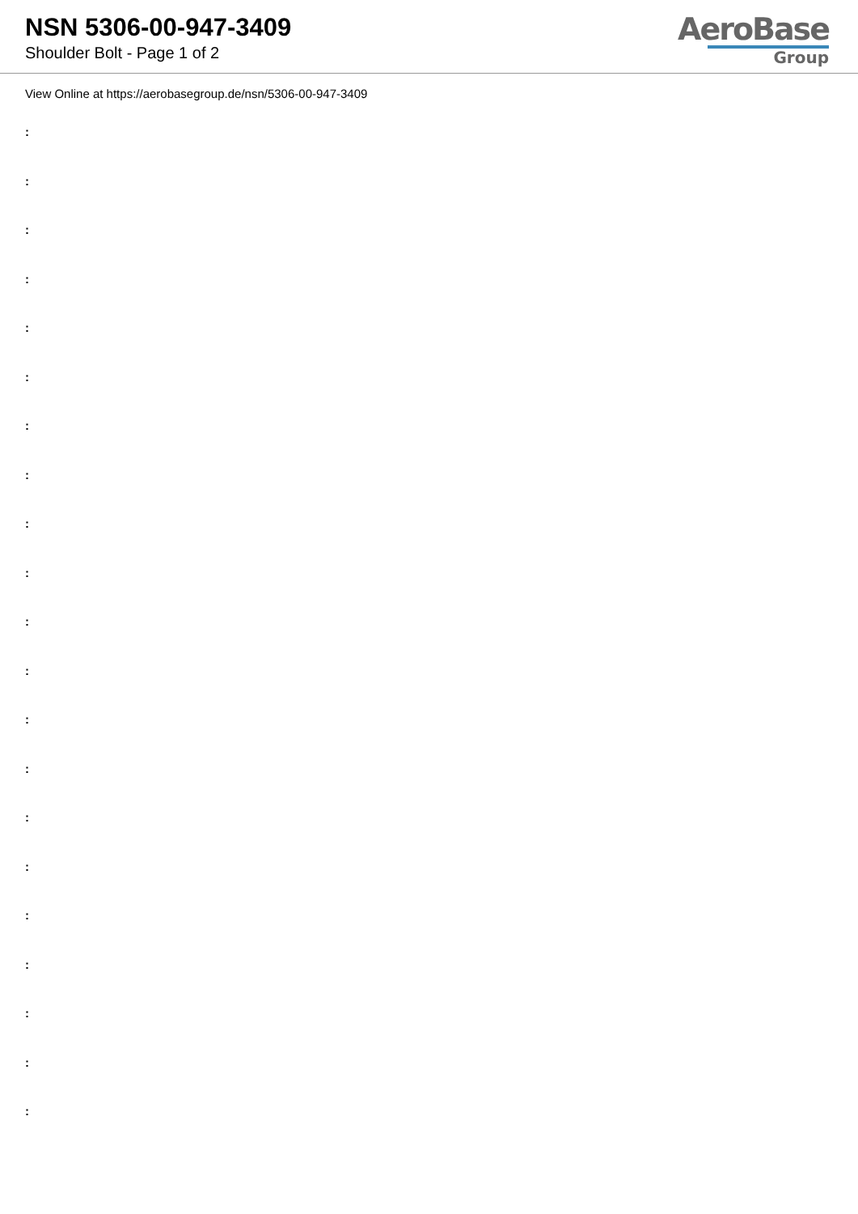NSN 5306-00-947-3409
Shoulder Bolt - Page 1 of 2
AeroBase
Group
View Online at https://aerobasegroup.de/nsn/5306-00-947-3409
:
:
:
:
:
:
:
:
:
:
:
:
:
:
:
:
:
:
:
:
: